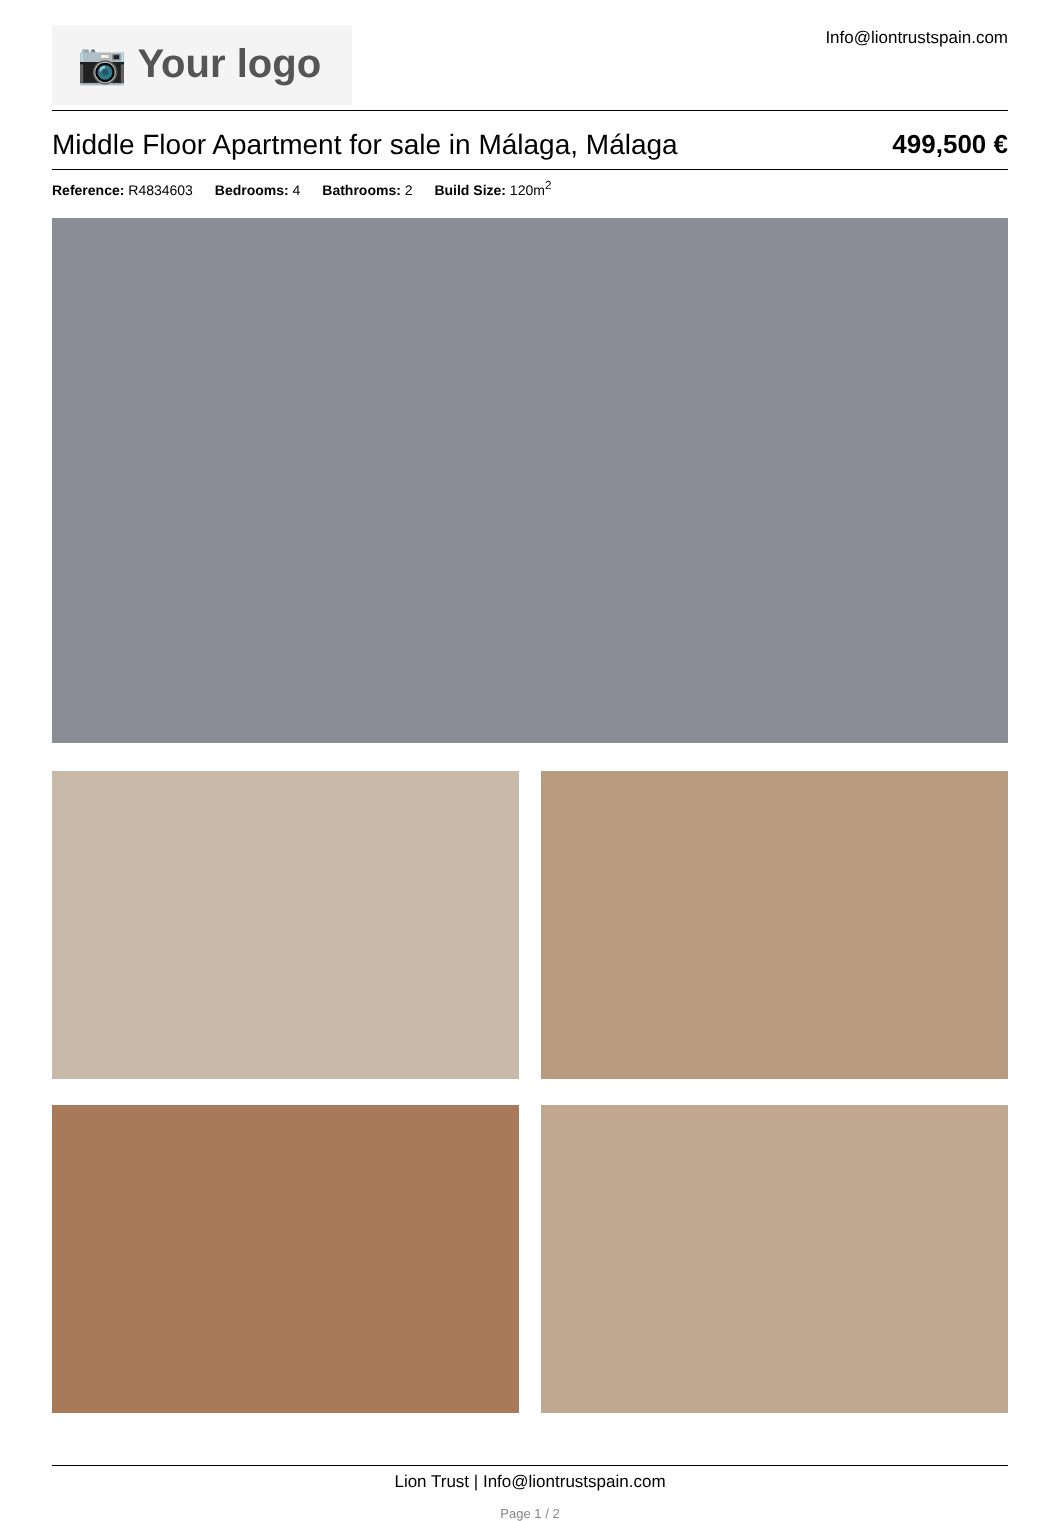📷 Your logo
Info@liontrustspain.com
Middle Floor Apartment for sale in Málaga, Málaga 499,500 €
Reference: R4834603 Bedrooms: 4 Bathrooms: 2 Build Size: 120m<sup>2</sup>
Lion Trust | Info@liontrustspain.com
Page 1 / 2